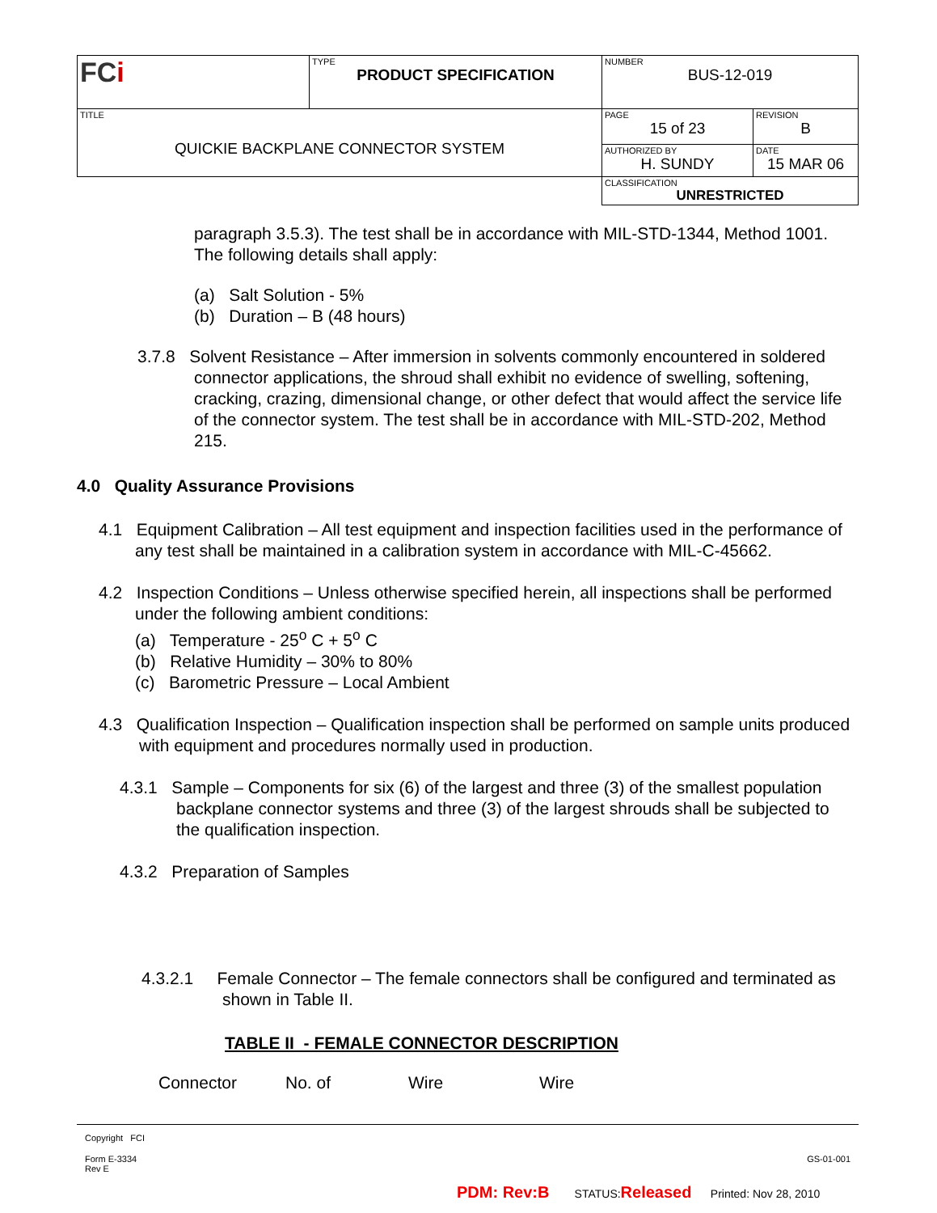| FC i | TYPE PRODUCT SPECIFICATION | NUMBER BUS-12-019 | |
| TITLE QUICKIE BACKPLANE CONNECTOR SYSTEM | | PAGE 15 of 23 | REVISION B |
| | | AUTHORIZED BY H. SUNDY | DATE 15 MAR 06 |
| | | CLASSIFICATION UNRESTRICTED | |
paragraph 3.5.3). The test shall be in accordance with MIL-STD-1344, Method 1001. The following details shall apply:
(a) Salt Solution - 5%
(b) Duration – B (48 hours)
3.7.8 Solvent Resistance – After immersion in solvents commonly encountered in soldered connector applications, the shroud shall exhibit no evidence of swelling, softening, cracking, crazing, dimensional change, or other defect that would affect the service life of the connector system. The test shall be in accordance with MIL-STD-202, Method 215.
4.0 Quality Assurance Provisions
4.1 Equipment Calibration – All test equipment and inspection facilities used in the performance of any test shall be maintained in a calibration system in accordance with MIL-C-45662.
4.2 Inspection Conditions – Unless otherwise specified herein, all inspections shall be performed under the following ambient conditions:
(a) Temperature - 25<sup>o</sup> C + 5<sup>o</sup> C
(b) Relative Humidity – 30% to 80%
(c) Barometric Pressure – Local Ambient
4.3 Qualification Inspection – Qualification inspection shall be performed on sample units produced with equipment and procedures normally used in production.
4.3.1 Sample – Components for six (6) of the largest and three (3) of the smallest population backplane connector systems and three (3) of the largest shrouds shall be subjected to the qualification inspection.
4.3.2 Preparation of Samples
4.3.2.1 Female Connector – The female connectors shall be configured and terminated as shown in Table II.
TABLE II - FEMALE CONNECTOR DESCRIPTION
| Connector | No. of | Wire | Wire |
| --- | --- | --- | --- |
Copyright FCI
Form E-3334
Rev E
GS-01-001
PDM: Rev:B STATUS:Released Printed: Nov 28, 2010